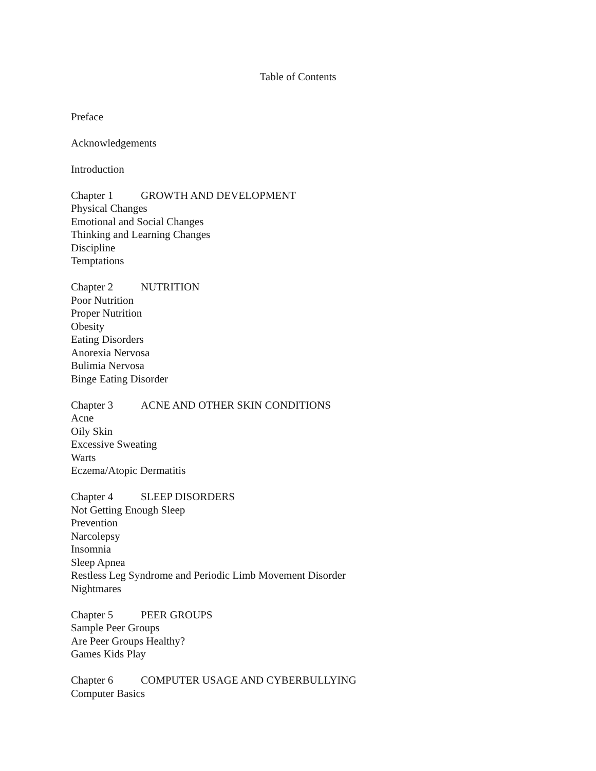Table of Contents
Preface
Acknowledgements
Introduction
Chapter 1 GROWTH AND DEVELOPMENT
Physical Changes
Emotional and Social Changes
Thinking and Learning Changes
Discipline
Temptations
Chapter 2 NUTRITION
Poor Nutrition
Proper Nutrition
Obesity
Eating Disorders
Anorexia Nervosa
Bulimia Nervosa
Binge Eating Disorder
Chapter 3 ACNE AND OTHER SKIN CONDITIONS
Acne
Oily Skin
Excessive Sweating
Warts
Eczema/Atopic Dermatitis
Chapter 4 SLEEP DISORDERS
Not Getting Enough Sleep
Prevention
Narcolepsy
Insomnia
Sleep Apnea
Restless Leg Syndrome and Periodic Limb Movement Disorder
Nightmares
Chapter 5 PEER GROUPS
Sample Peer Groups
Are Peer Groups Healthy?
Games Kids Play
Chapter 6 COMPUTER USAGE AND CYBERBULLYING
Computer Basics